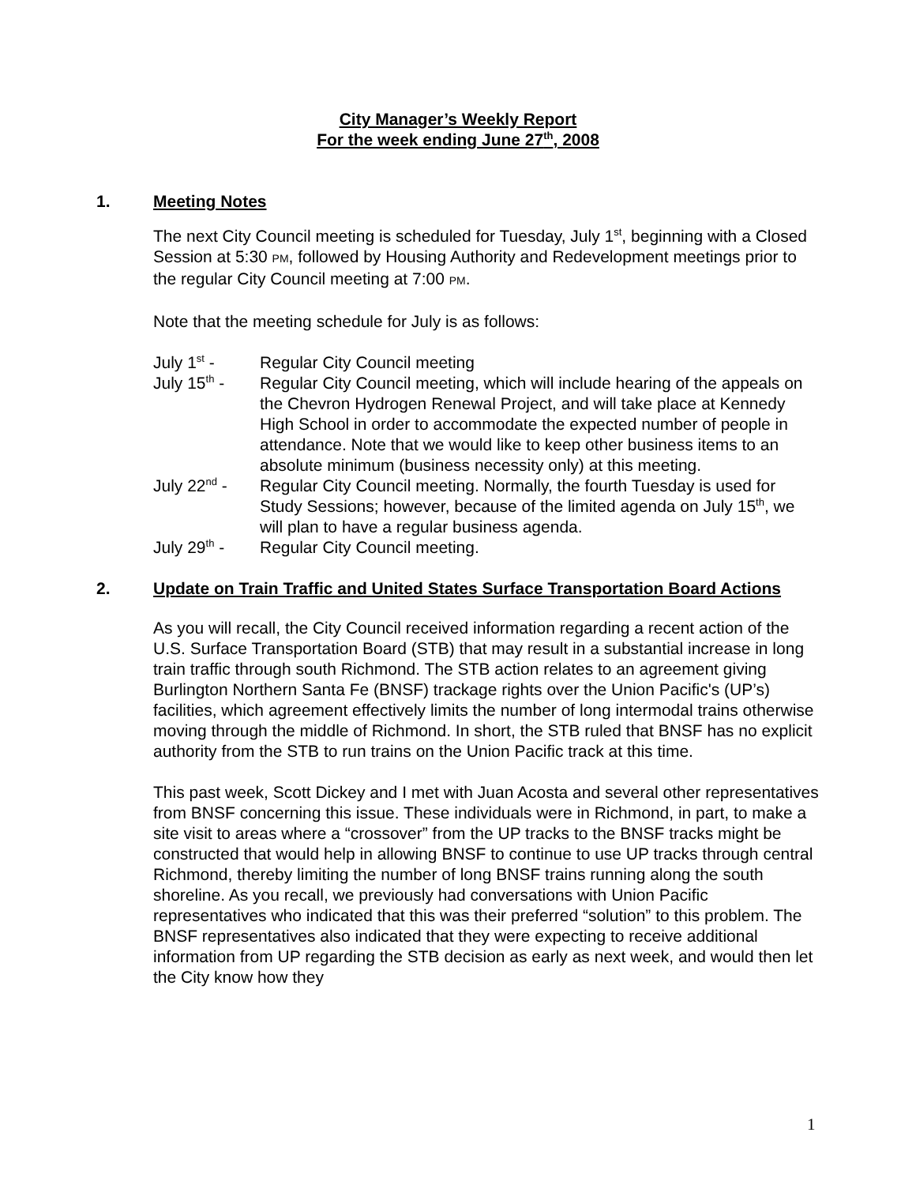City Manager’s Weekly Report
For the week ending June 27<sup>th</sup>, 2008
1. Meeting Notes
The next City Council meeting is scheduled for Tuesday, July 1<sup>st</sup>, beginning with a Closed Session at 5:30 PM, followed by Housing Authority and Redevelopment meetings prior to the regular City Council meeting at 7:00 PM.
Note that the meeting schedule for July is as follows:
July 1<sup>st</sup> -
Regular City Council meeting
July 15<sup>th</sup> -
Regular City Council meeting, which will include hearing of the appeals on the Chevron Hydrogen Renewal Project, and will take place at Kennedy High School in order to accommodate the expected number of people in attendance. Note that we would like to keep other business items to an absolute minimum (business necessity only) at this meeting.
July 22<sup>nd</sup> -
Regular City Council meeting. Normally, the fourth Tuesday is used for Study Sessions; however, because of the limited agenda on July 15<sup>th</sup>, we will plan to have a regular business agenda.
July 29<sup>th</sup> -
Regular City Council meeting.
2. Update on Train Traffic and United States Surface Transportation Board Actions
As you will recall, the City Council received information regarding a recent action of the U.S. Surface Transportation Board (STB) that may result in a substantial increase in long train traffic through south Richmond. The STB action relates to an agreement giving Burlington Northern Santa Fe (BNSF) trackage rights over the Union Pacific's (UP’s) facilities, which agreement effectively limits the number of long intermodal trains otherwise moving through the middle of Richmond. In short, the STB ruled that BNSF has no explicit authority from the STB to run trains on the Union Pacific track at this time.
This past week, Scott Dickey and I met with Juan Acosta and several other representatives from BNSF concerning this issue. These individuals were in Richmond, in part, to make a site visit to areas where a “crossover” from the UP tracks to the BNSF tracks might be constructed that would help in allowing BNSF to continue to use UP tracks through central Richmond, thereby limiting the number of long BNSF trains running along the south shoreline. As you recall, we previously had conversations with Union Pacific representatives who indicated that this was their preferred “solution” to this problem. The BNSF representatives also indicated that they were expecting to receive additional information from UP regarding the STB decision as early as next week, and would then let the City know how they
1